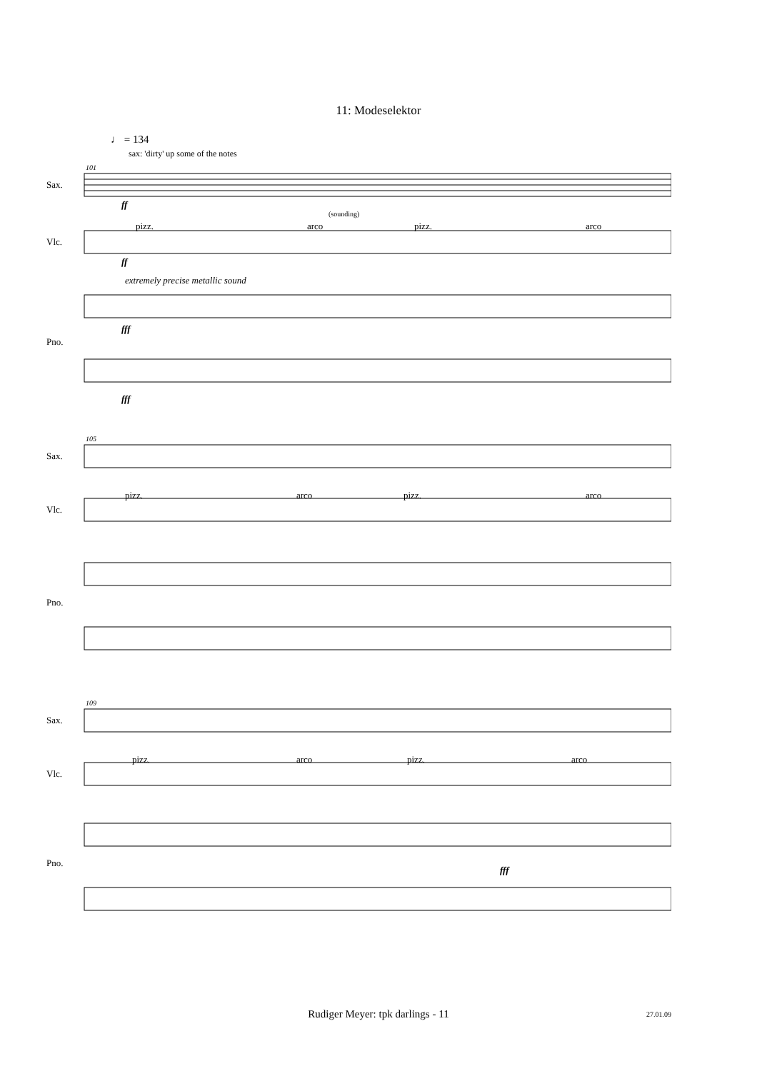11: Modeselektor
♩ = 134
sax: 'dirty' up some of the notes
Sax.
Vlc.
Pno.
Sax.
Vlc.
Pno.
Sax.
Vlc.
Pno.
101
ff
pizz.
arco
(sounding)
pizz.
arco
ff
extremely precise metallic sound
fff
fff
105
pizz.
arco
pizz.
arco
109
pizz.
arco
pizz.
arco
fff
Rudiger Meyer: tpk darlings - 11 27.01.09